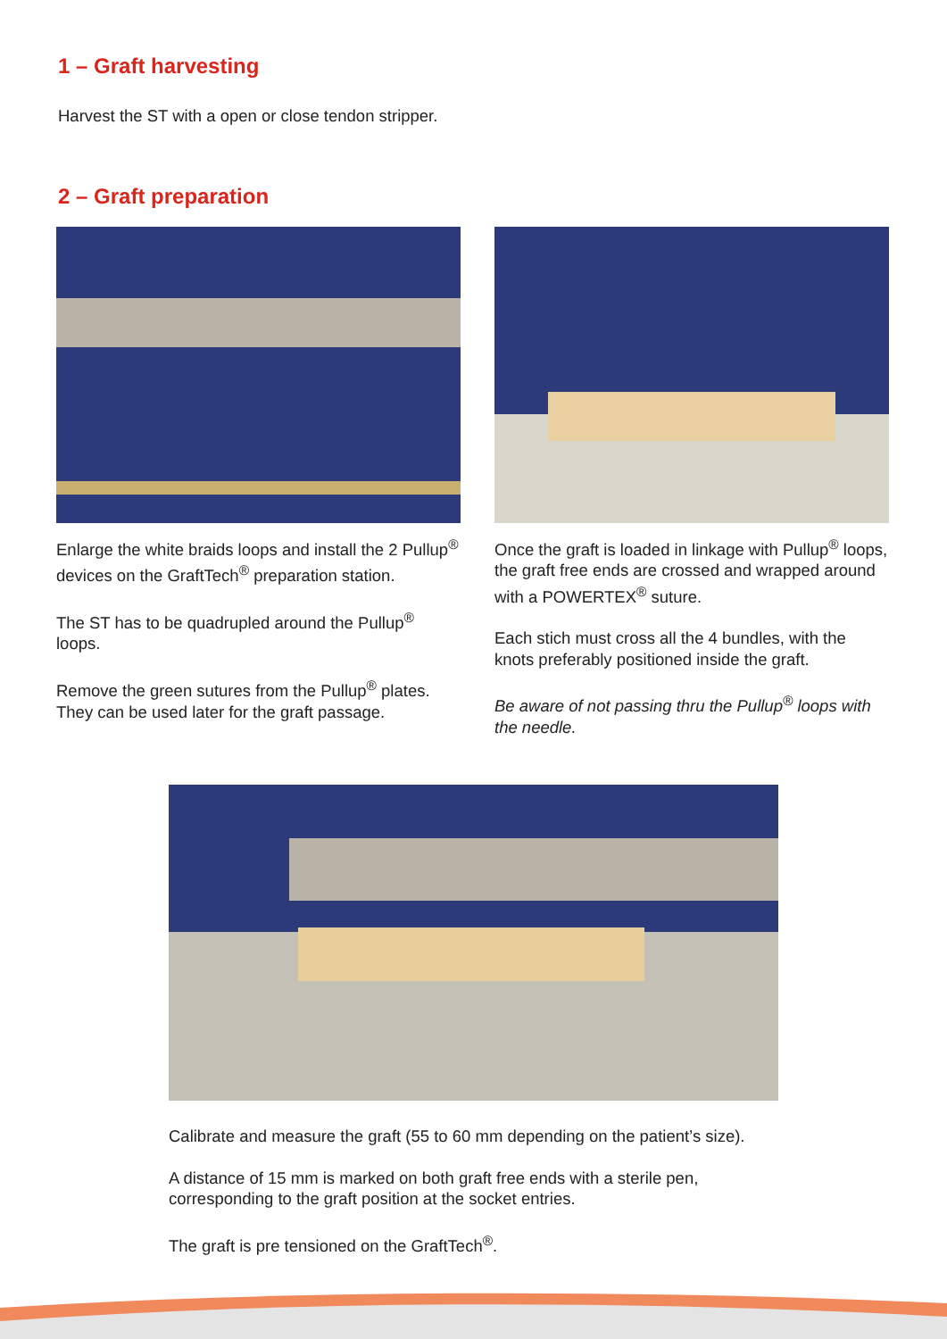1 – Graft harvesting
Harvest the ST with a open or close tendon stripper.
2 – Graft preparation
Enlarge the white braids loops and install the 2 Pullup<sup>®</sup> devices on the GraftTech<sup>®</sup> preparation station.
The ST has to be quadrupled around the Pullup<sup>®</sup> loops.
Remove the green sutures from the Pullup<sup>®</sup> plates. They can be used later for the graft passage.
Once the graft is loaded in linkage with Pullup<sup>®</sup> loops, the graft free ends are crossed and wrapped around with a POWERTEX<sup>®</sup> suture.
Each stich must cross all the 4 bundles, with the knots preferably positioned inside the graft.
Be aware of not passing thru the Pullup<sup>®</sup> loops with the needle.
Calibrate and measure the graft (55 to 60 mm depending on the patient’s size).
A distance of 15 mm is marked on both graft free ends with a sterile pen, corresponding to the graft position at the socket entries.
The graft is pre tensioned on the GraftTech<sup>®</sup>.